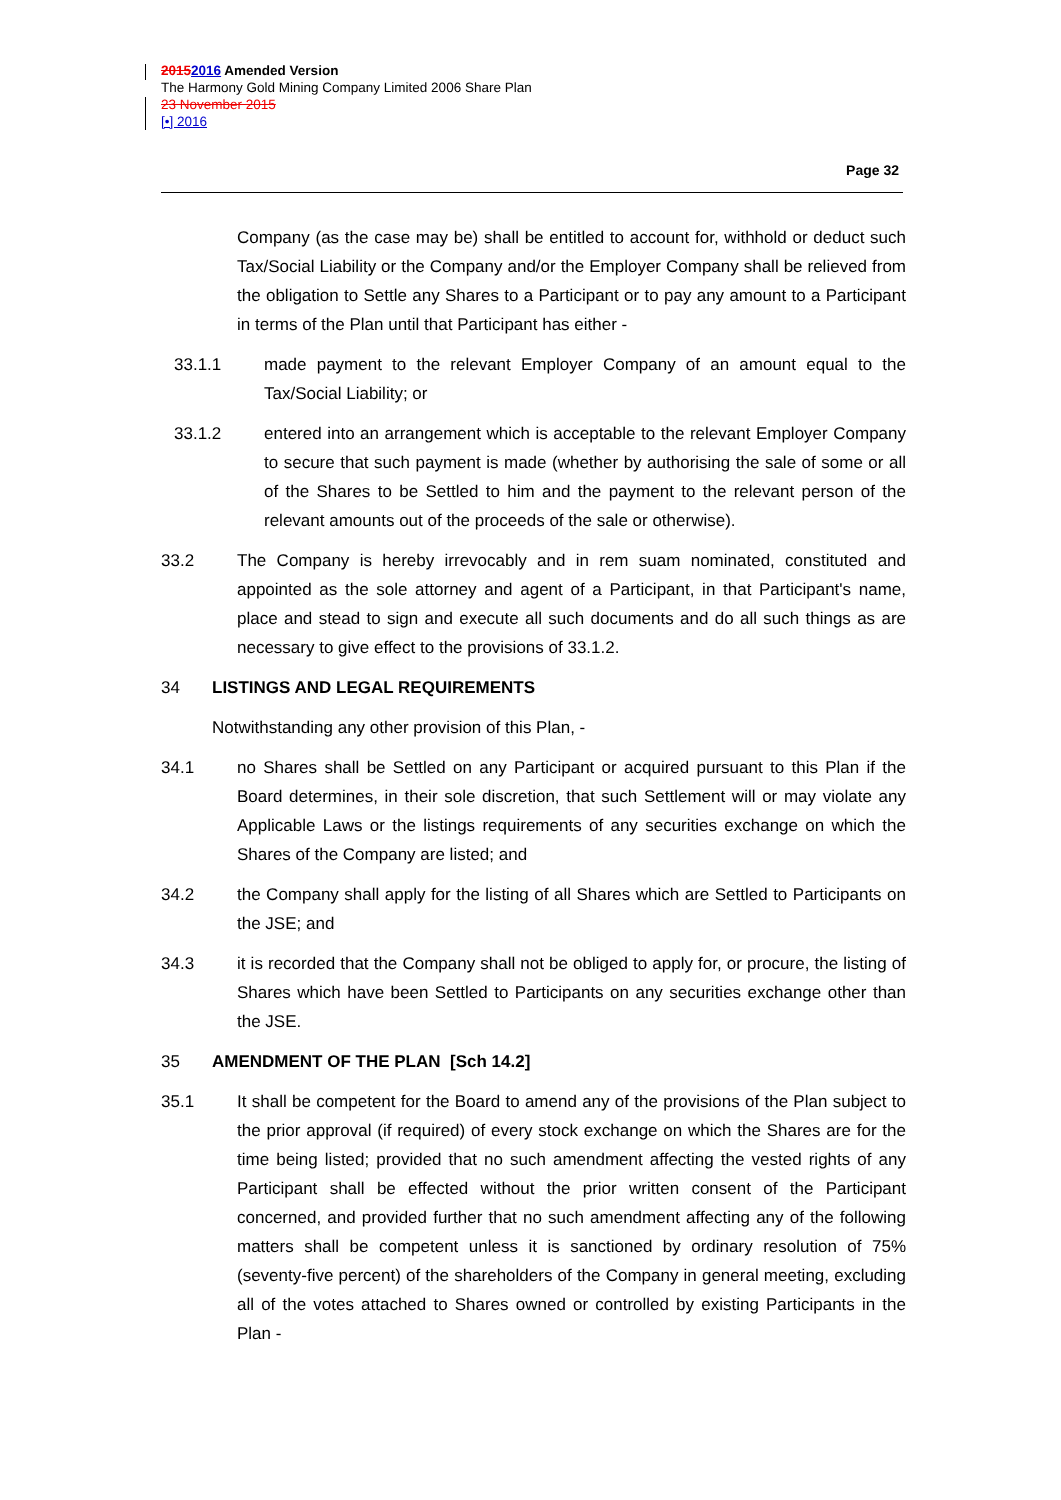20152016 Amended Version
The Harmony Gold Mining Company Limited 2006 Share Plan
23 November 2015
[•] 2016
Page 32
Company (as the case may be) shall be entitled to account for, withhold or deduct such Tax/Social Liability or the Company and/or the Employer Company shall be relieved from the obligation to Settle any Shares to a Participant or to pay any amount to a Participant in terms of the Plan until that Participant has either -
33.1.1 made payment to the relevant Employer Company of an amount equal to the Tax/Social Liability; or
33.1.2 entered into an arrangement which is acceptable to the relevant Employer Company to secure that such payment is made (whether by authorising the sale of some or all of the Shares to be Settled to him and the payment to the relevant person of the relevant amounts out of the proceeds of the sale or otherwise).
33.2 The Company is hereby irrevocably and in rem suam nominated, constituted and appointed as the sole attorney and agent of a Participant, in that Participant's name, place and stead to sign and execute all such documents and do all such things as are necessary to give effect to the provisions of 33.1.2.
34 LISTINGS AND LEGAL REQUIREMENTS
Notwithstanding any other provision of this Plan, -
34.1 no Shares shall be Settled on any Participant or acquired pursuant to this Plan if the Board determines, in their sole discretion, that such Settlement will or may violate any Applicable Laws or the listings requirements of any securities exchange on which the Shares of the Company are listed; and
34.2 the Company shall apply for the listing of all Shares which are Settled to Participants on the JSE; and
34.3 it is recorded that the Company shall not be obliged to apply for, or procure, the listing of Shares which have been Settled to Participants on any securities exchange other than the JSE.
35 AMENDMENT OF THE PLAN [Sch 14.2]
35.1 It shall be competent for the Board to amend any of the provisions of the Plan subject to the prior approval (if required) of every stock exchange on which the Shares are for the time being listed; provided that no such amendment affecting the vested rights of any Participant shall be effected without the prior written consent of the Participant concerned, and provided further that no such amendment affecting any of the following matters shall be competent unless it is sanctioned by ordinary resolution of 75% (seventy-five percent) of the shareholders of the Company in general meeting, excluding all of the votes attached to Shares owned or controlled by existing Participants in the Plan -